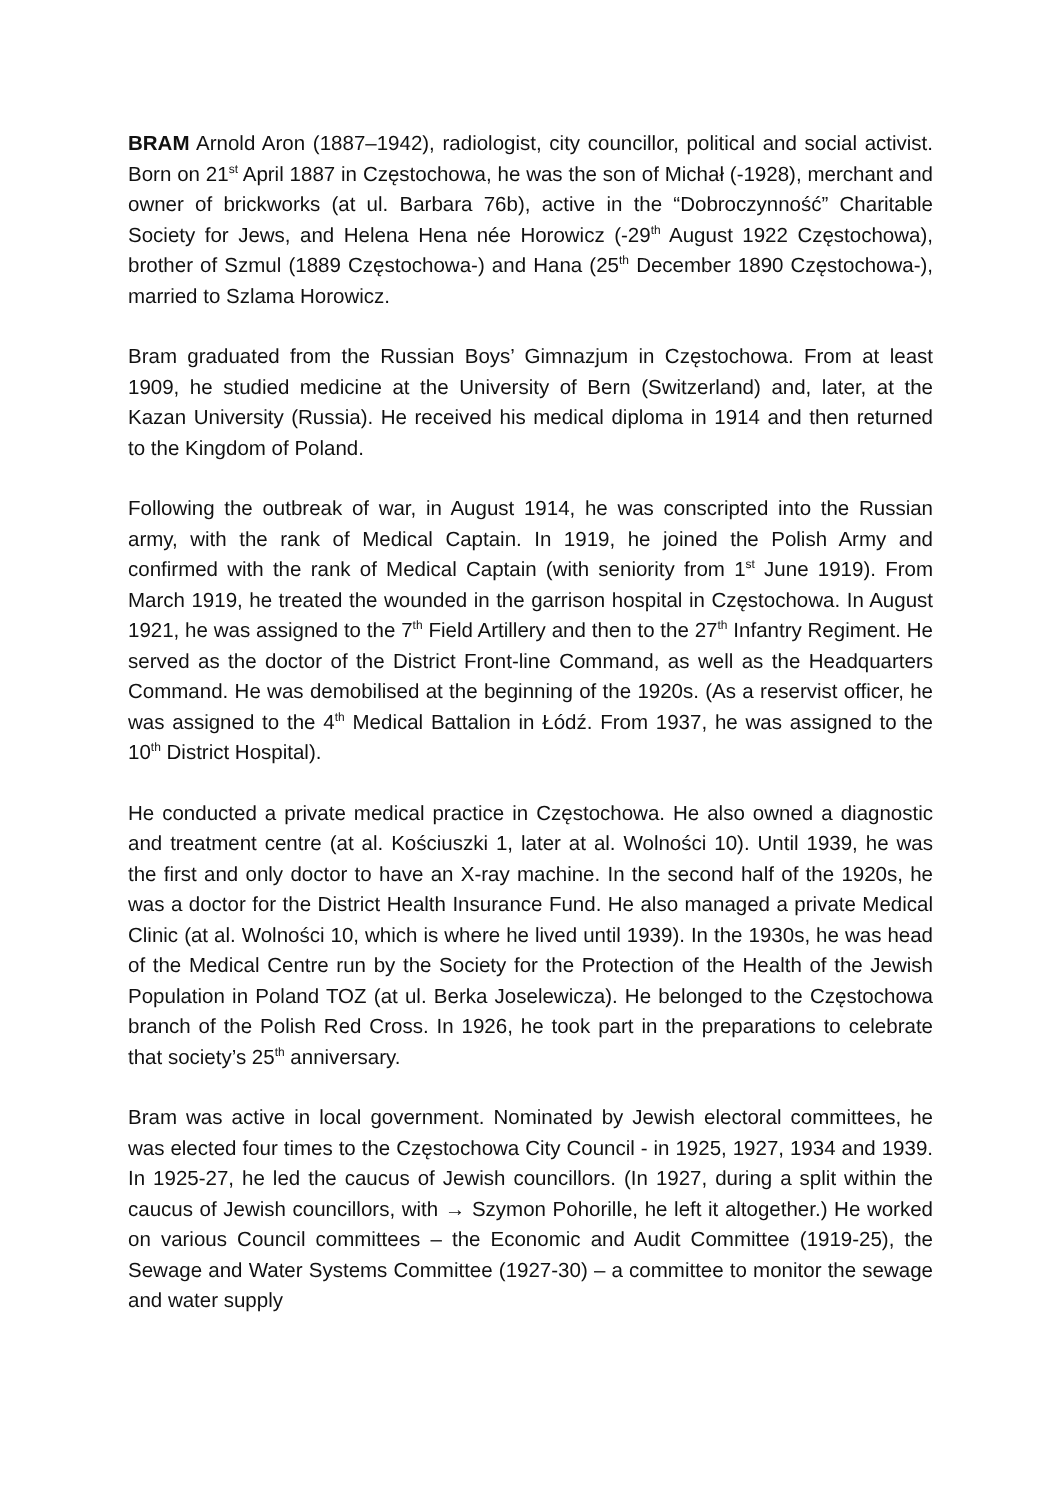BRAM Arnold Aron (1887–1942), radiologist, city councillor, political and social activist. Born on 21<sup>st</sup> April 1887 in Częstochowa, he was the son of Michał (-1928), merchant and owner of brickworks (at ul. Barbara 76b), active in the “Dobroczynność” Charitable Society for Jews, and Helena Hena née Horowicz (-29<sup>th</sup> August 1922 Częstochowa), brother of Szmul (1889 Częstochowa-) and Hana (25<sup>th</sup> December 1890 Częstochowa-), married to Szlama Horowicz.
Bram graduated from the Russian Boys’ Gimnazjum in Częstochowa. From at least 1909, he studied medicine at the University of Bern (Switzerland) and, later, at the Kazan University (Russia). He received his medical diploma in 1914 and then returned to the Kingdom of Poland.
Following the outbreak of war, in August 1914, he was conscripted into the Russian army, with the rank of Medical Captain. In 1919, he joined the Polish Army and confirmed with the rank of Medical Captain (with seniority from 1<sup>st</sup> June 1919). From March 1919, he treated the wounded in the garrison hospital in Częstochowa. In August 1921, he was assigned to the 7<sup>th</sup> Field Artillery and then to the 27<sup>th</sup> Infantry Regiment. He served as the doctor of the District Front-line Command, as well as the Headquarters Command. He was demobilised at the beginning of the 1920s. (As a reservist officer, he was assigned to the 4<sup>th</sup> Medical Battalion in Łódź. From 1937, he was assigned to the 10<sup>th</sup> District Hospital).
He conducted a private medical practice in Częstochowa. He also owned a diagnostic and treatment centre (at al. Kościuszki 1, later at al. Wolności 10). Until 1939, he was the first and only doctor to have an X-ray machine. In the second half of the 1920s, he was a doctor for the District Health Insurance Fund. He also managed a private Medical Clinic (at al. Wolności 10, which is where he lived until 1939). In the 1930s, he was head of the Medical Centre run by the Society for the Protection of the Health of the Jewish Population in Poland TOZ (at ul. Berka Joselewicza). He belonged to the Częstochowa branch of the Polish Red Cross. In 1926, he took part in the preparations to celebrate that society’s 25<sup>th</sup> anniversary.
Bram was active in local government. Nominated by Jewish electoral committees, he was elected four times to the Częstochowa City Council - in 1925, 1927, 1934 and 1939. In 1925-27, he led the caucus of Jewish councillors. (In 1927, during a split within the caucus of Jewish councillors, with → Szymon Pohorille, he left it altogether.) He worked on various Council committees – the Economic and Audit Committee (1919-25), the Sewage and Water Systems Committee (1927-30) – a committee to monitor the sewage and water supply